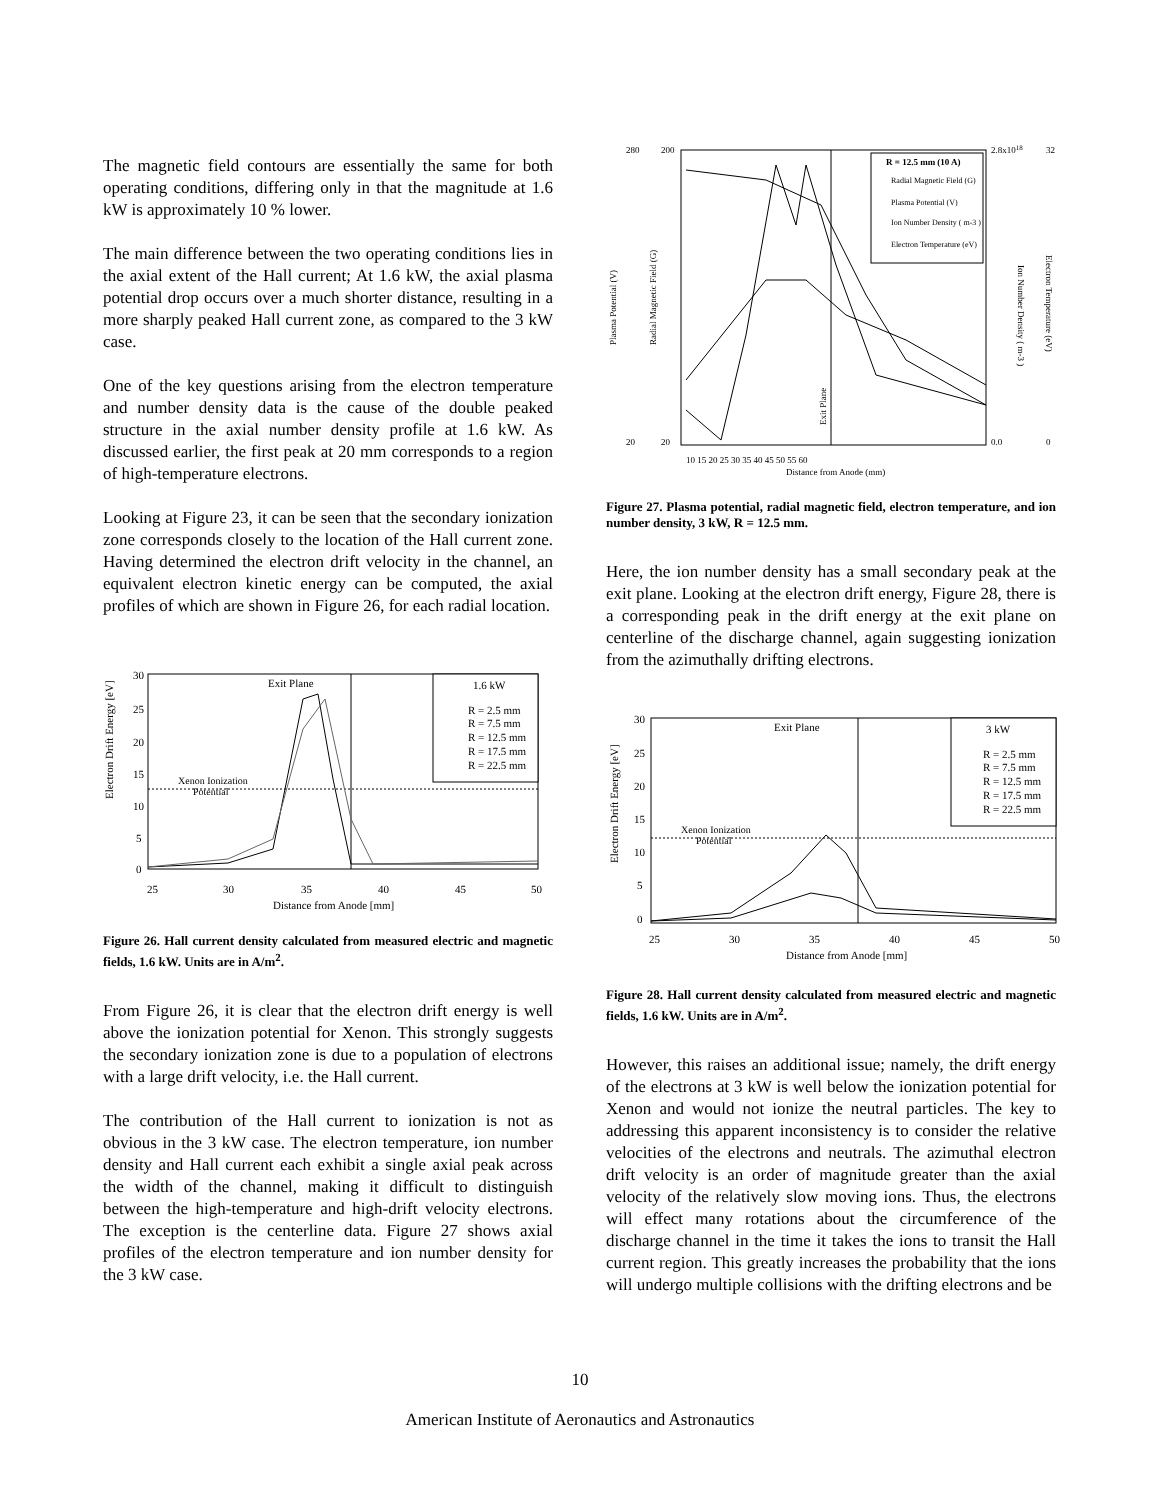The magnetic field contours are essentially the same for both operating conditions, differing only in that the magnitude at 1.6 kW is approximately 10 % lower.
The main difference between the two operating conditions lies in the axial extent of the Hall current; At 1.6 kW, the axial plasma potential drop occurs over a much shorter distance, resulting in a more sharply peaked Hall current zone, as compared to the 3 kW case.
One of the key questions arising from the electron temperature and number density data is the cause of the double peaked structure in the axial number density profile at 1.6 kW. As discussed earlier, the first peak at 20 mm corresponds to a region of high-temperature electrons.
Looking at Figure 23, it can be seen that the secondary ionization zone corresponds closely to the location of the Hall current zone. Having determined the electron drift velocity in the channel, an equivalent electron kinetic energy can be computed, the axial profiles of which are shown in Figure 26, for each radial location.
Electron Drift Energy [eV]
30
25
20
15
10
5
0
25
30
35
40
45
50
Distance from Anode [mm]
Exit Plane
Xenon Ionization
Potential
1.6 kW
R = 2.5 mm
R = 7.5 mm
R = 12.5 mm
R = 17.5 mm
R = 22.5 mm
Figure 26. Hall current density calculated from measured electric and magnetic fields, 1.6 kW. Units are in A/m<sup>2</sup>.
From Figure 26, it is clear that the electron drift energy is well above the ionization potential for Xenon. This strongly suggests the secondary ionization zone is due to a population of electrons with a large drift velocity, i.e. the Hall current.
The contribution of the Hall current to ionization is not as obvious in the 3 kW case. The electron temperature, ion number density and Hall current each exhibit a single axial peak across the width of the channel, making it difficult to distinguish between the high-temperature and high-drift velocity electrons. The exception is the centerline data. Figure 27 shows axial profiles of the electron temperature and ion number density for the 3 kW case.
Plasma Potential (V)
Radial Magnetic Field (G)
Ion Number Density ( m-3 )
Electron Temperature (eV)
280
20
200
20
2.8x1018
32
0.0
0
10 15 20 25 30 35 40 45 50 55 60
Distance from Anode (mm)
Exit Plane
R = 12.5 mm (10 A)
Radial Magnetic Field (G)
Plasma Potential (V)
Ion Number Density ( m-3 )
Electron Temperature (eV)
Figure 27. Plasma potential, radial magnetic field, electron temperature, and ion number density, 3 kW, R = 12.5 mm.
Here, the ion number density has a small secondary peak at the exit plane. Looking at the electron drift energy, Figure 28, there is a corresponding peak in the drift energy at the exit plane on centerline of the discharge channel, again suggesting ionization from the azimuthally drifting electrons.
Electron Drift Energy [eV]
30
25
20
15
10
5
0
25
30
35
40
45
50
Distance from Anode [mm]
Exit Plane
Xenon Ionization
Potential
3 kW
R = 2.5 mm
R = 7.5 mm
R = 12.5 mm
R = 17.5 mm
R = 22.5 mm
Figure 28. Hall current density calculated from measured electric and magnetic fields, 1.6 kW. Units are in A/m<sup>2</sup>.
However, this raises an additional issue; namely, the drift energy of the electrons at 3 kW is well below the ionization potential for Xenon and would not ionize the neutral particles. The key to addressing this apparent inconsistency is to consider the relative velocities of the electrons and neutrals. The azimuthal electron drift velocity is an order of magnitude greater than the axial velocity of the relatively slow moving ions. Thus, the electrons will effect many rotations about the circumference of the discharge channel in the time it takes the ions to transit the Hall current region. This greatly increases the probability that the ions will undergo multiple collisions with the drifting electrons and be
10
American Institute of Aeronautics and Astronautics